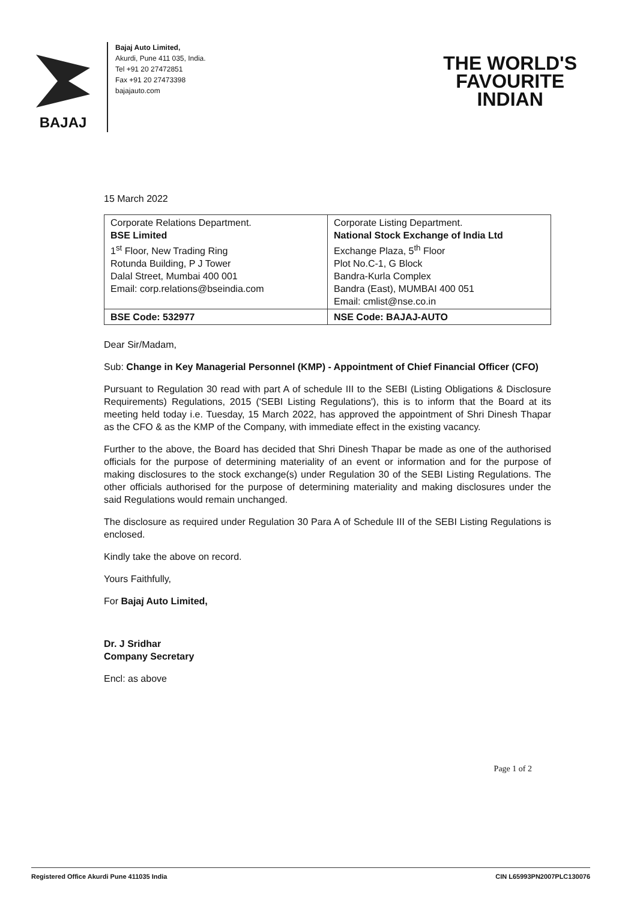BAJAJ
Bajaj Auto Limited,
Akurdi, Pune 411 035, India.
Tel +91 20 27472851
Fax +91 20 27473398
bajajauto.com
THE WORLD'S
FAVOURITE
INDIAN
15 March 2022
| Corporate Relations Department. BSE Limited 1<sup>st</sup> Floor, New Trading Ring Rotunda Building, P J Tower Dalal Street, Mumbai 400 001 Email: corp.relations@bseindia.com | Corporate Listing Department. National Stock Exchange of India Ltd Exchange Plaza, 5<sup>th</sup> Floor Plot No.C-1, G Block Bandra-Kurla Complex Bandra (East), MUMBAI 400 051 Email: cmlist@nse.co.in |
| BSE Code: 532977 | NSE Code: BAJAJ-AUTO |
Dear Sir/Madam,
Sub: Change in Key Managerial Personnel (KMP) - Appointment of Chief Financial Officer (CFO)
Pursuant to Regulation 30 read with part A of schedule III to the SEBI (Listing Obligations & Disclosure Requirements) Regulations, 2015 ('SEBI Listing Regulations'), this is to inform that the Board at its meeting held today i.e. Tuesday, 15 March 2022, has approved the appointment of Shri Dinesh Thapar as the CFO & as the KMP of the Company, with immediate effect in the existing vacancy.
Further to the above, the Board has decided that Shri Dinesh Thapar be made as one of the authorised officials for the purpose of determining materiality of an event or information and for the purpose of making disclosures to the stock exchange(s) under Regulation 30 of the SEBI Listing Regulations. The other officials authorised for the purpose of determining materiality and making disclosures under the said Regulations would remain unchanged.
The disclosure as required under Regulation 30 Para A of Schedule III of the SEBI Listing Regulations is enclosed.
Kindly take the above on record.
Yours Faithfully,
For Bajaj Auto Limited,
Dr. J Sridhar
Company Secretary
Encl: as above
Page 1 of 2
Registered Office Akurdi Pune 411035 India CIN L65993PN2007PLC130076